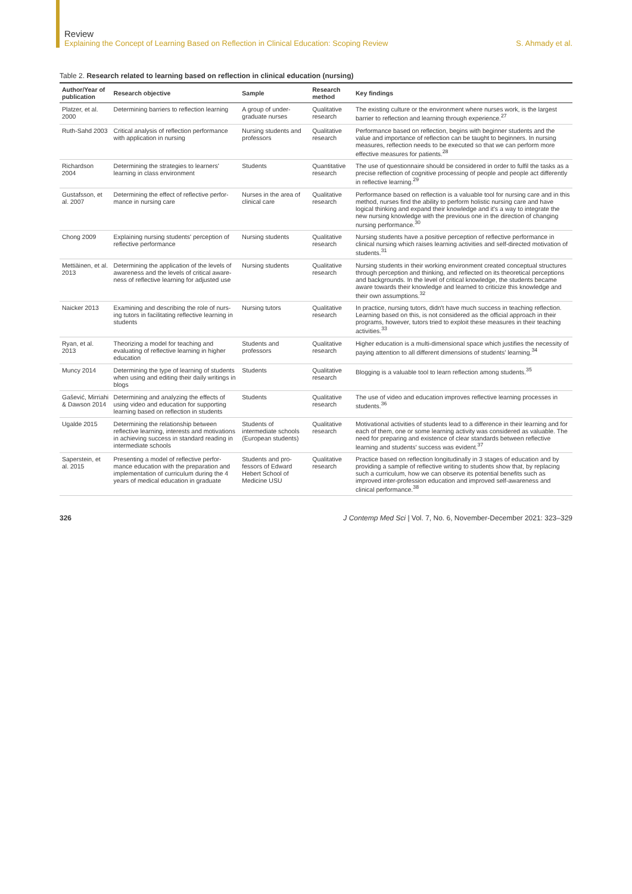Review
Explaining the Concept of Learning Based on Reflection in Clinical Education: Scoping Review
S. Ahmady et al.
Table 2. Research related to learning based on reflection in clinical education (nursing)
| Author/Year of publication | Research objective | Sample | Research method | Key findings |
| --- | --- | --- | --- | --- |
| Platzer, et al. 2000 | Determining barriers to reflection learning | A group of under-graduate nurses | Qualitative research | The existing culture or the environment where nurses work, is the largest barrier to reflection and learning through experience.<sup>27</sup> |
| Ruth-Sahd 2003 | Critical analysis of reflection performance with application in nursing | Nursing students and professors | Qualitative research | Performance based on reflection, begins with beginner students and the value and importance of reflection can be taught to beginners. In nursing measures, reflection needs to be executed so that we can perform more effective measures for patients.<sup>28</sup> |
| Richardson 2004 | Determining the strategies to learners' learning in class environment | Students | Quantitative research | The use of questionnaire should be considered in order to fulfil the tasks as a precise reflection of cognitive processing of people and people act differently in reflective learning.<sup>29</sup> |
| Gustafsson, et al. 2007 | Determining the effect of reflective perfor-mance in nursing care | Nurses in the area of clinical care | Qualitative research | Performance based on reflection is a valuable tool for nursing care and in this method, nurses find the ability to perform holistic nursing care and have logical thinking and expand their knowledge and it's a way to integrate the new nursing knowledge with the previous one in the direction of changing nursing performance.<sup>30</sup> |
| Chong 2009 | Explaining nursing students' perception of reflective performance | Nursing students | Qualitative research | Nursing students have a positive perception of reflective performance in clinical nursing which raises learning activities and self-directed motivation of students.<sup>31</sup> |
| Mettiäinen, et al. 2013 | Determining the application of the levels of awareness and the levels of critical aware-ness of reflective learning for adjusted use | Nursing students | Qualitative research | Nursing students in their working environment created conceptual structures through perception and thinking, and reflected on its theoretical perceptions and backgrounds. In the level of critical knowledge, the students became aware towards their knowledge and learned to criticize this knowledge and their own assumptions.<sup>32</sup> |
| Naicker 2013 | Examining and describing the role of nurs-ing tutors in facilitating reflective learning in students | Nursing tutors | Qualitative research | In practice, nursing tutors, didn't have much success in teaching reflection. Learning based on this, is not considered as the official approach in their programs, however, tutors tried to exploit these measures in their teaching activities.<sup>33</sup> |
| Ryan, et al. 2013 | Theorizing a model for teaching and evaluating of reflective learning in higher education | Students and professors | Qualitative research | Higher education is a multi-dimensional space which justifies the necessity of paying attention to all different dimensions of students' learning.<sup>34</sup> |
| Muncy 2014 | Determining the type of learning of students when using and editing their daily writings in blogs | Students | Qualitative research | Blogging is a valuable tool to learn reflection among students.<sup>35</sup> |
| Gašević, Mirriahi & Dawson 2014 | Determining and analyzing the effects of using video and education for supporting learning based on reflection in students | Students | Qualitative research | The use of video and education improves reflective learning processes in students.<sup>36</sup> |
| Ugalde 2015 | Determining the relationship between reflective learning, interests and motivations in achieving success in standard reading in intermediate schools | Students of intermediate schools (European students) | Qualitative research | Motivational activities of students lead to a difference in their learning and for each of them, one or some learning activity was considered as valuable. The need for preparing and existence of clear standards between reflective learning and students' success was evident.<sup>37</sup> |
| Saperstein, et al. 2015 | Presenting a model of reflective perfor-mance education with the preparation and implementation of curriculum during the 4 years of medical education in graduate | Students and pro-fessors of Edward Hebert School of Medicine USU | Qualitative research | Practice based on reflection longitudinally in 3 stages of education and by providing a sample of reflective writing to students show that, by replacing such a curriculum, how we can observe its potential benefits such as improved inter-profession education and improved self-awareness and clinical performance.<sup>38</sup> |
326 J Contemp Med Sci | Vol. 7, No. 6, November-December 2021: 323–329